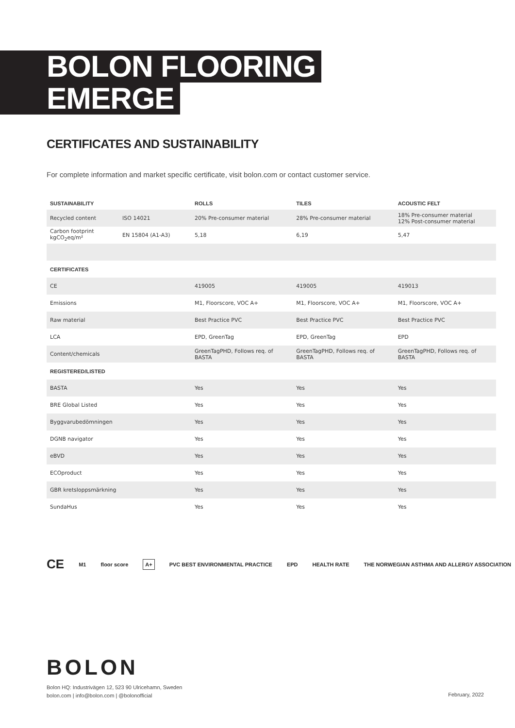BOLON FLOORING
EMERGE
CERTIFICATES AND SUSTAINABILITY
For complete information and market specific certificate, visit bolon.com or contact customer service.
| SUSTAINABILITY | | ROLLS | TILES | ACOUSTIC FELT |
| --- | --- | --- | --- | --- |
| Recycled content | ISO 14021 | 20% Pre-consumer material | 28% Pre-consumer material | 18% Pre-consumer material 12% Post-consumer material |
| Carbon footprint kgCO<sub>2</sub>eq/m² | EN 15804 (A1-A3) | 5,18 | 6,19 | 5,47 |
| CERTIFICATES | | | | |
| CE | | 419005 | 419005 | 419013 |
| Emissions | | M1, Floorscore, VOC A+ | M1, Floorscore, VOC A+ | M1, Floorscore, VOC A+ |
| Raw material | | Best Practice PVC | Best Practice PVC | Best Practice PVC |
| LCA | | EPD, GreenTag | EPD, GreenTag | EPD |
| Content/chemicals | | GreenTagPHD, Follows req. of BASTA | GreenTagPHD, Follows req. of BASTA | GreenTagPHD, Follows req. of BASTA |
| REGISTERED/LISTED | | | | |
| BASTA | | Yes | Yes | Yes |
| BRE Global Listed | | Yes | Yes | Yes |
| Byggvarubedömningen | | Yes | Yes | Yes |
| DGNB navigator | | Yes | Yes | Yes |
| eBVD | | Yes | Yes | Yes |
| ECOproduct | | Yes | Yes | Yes |
| GBR kretsloppsmärkning | | Yes | Yes | Yes |
| SundaHus | | Yes | Yes | Yes |
CE M1 floor score A+ PVC BEST ENVIRONMENTAL PRACTICE EPD HEALTH RATE THE NORWEGIAN ASTHMA AND ALLERGY ASSOCIATION
BOLON
Bolon HQ: Industrivägen 12, 523 90 Ulricehamn, Sweden
bolon.com | info@bolon.com | @bolonofficial
February, 2022